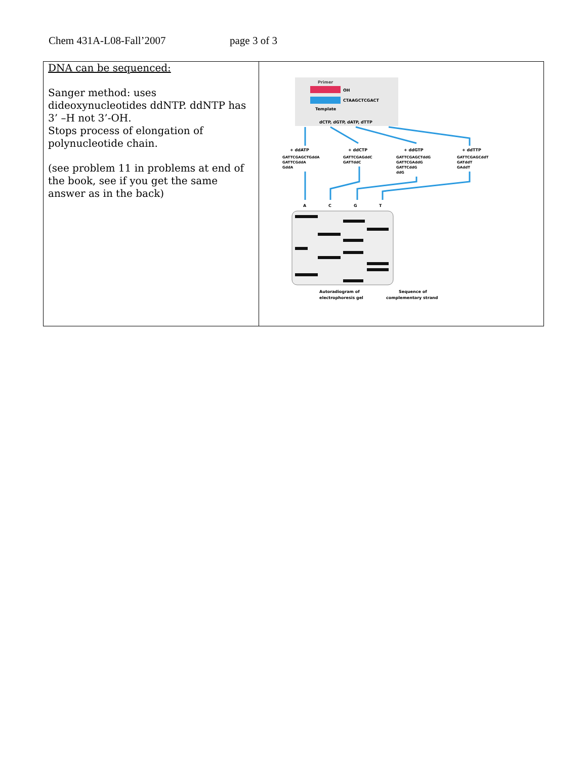Chem 431A-L08-Fall’2007 page 3 of 3
| DNA can be sequenced: Sanger method: uses dideoxynucleotides ddNTP. ddNTP has 3’ –H not 3’-OH. Stops process of elongation of polynucleotide chain. (see problem 11 in problems at end of the book, see if you get the same answer as in the back) | Primer OH CTAAGCTCGACT Template dCTP, dGTP, dATP, dTTP + ddATP + ddCTP + ddGTP + ddTTP GATTCGAGCTGddA GATTCGAGddC GATTCGAGCTddG GATTCGAGCddT GATTCGddA GATTddC GATTCGAddG GATddT GddA GATTCddG GAddT ddG A C G T Autoradiogram of electrophoresis gel Sequence of complementary strand |